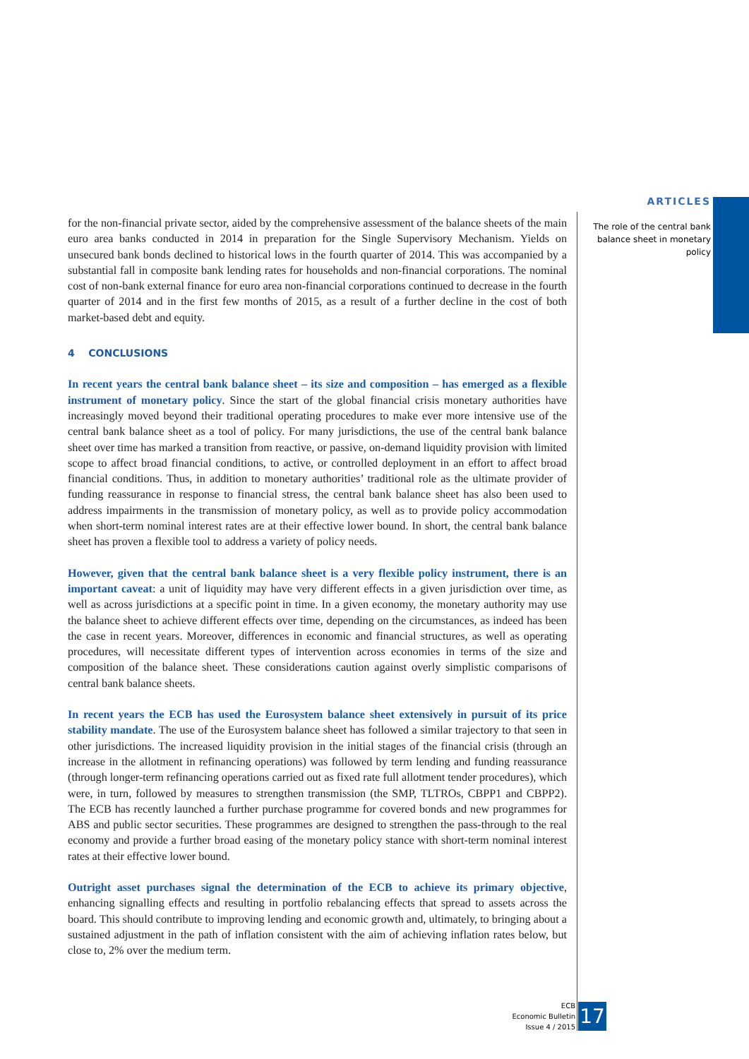ARTICLES
The role of the central bank balance sheet in monetary policy
for the non-financial private sector, aided by the comprehensive assessment of the balance sheets of the main euro area banks conducted in 2014 in preparation for the Single Supervisory Mechanism. Yields on unsecured bank bonds declined to historical lows in the fourth quarter of 2014. This was accompanied by a substantial fall in composite bank lending rates for households and non-financial corporations. The nominal cost of non-bank external finance for euro area non-financial corporations continued to decrease in the fourth quarter of 2014 and in the first few months of 2015, as a result of a further decline in the cost of both market-based debt and equity.
4 CONCLUSIONS
In recent years the central bank balance sheet – its size and composition – has emerged as a flexible instrument of monetary policy. Since the start of the global financial crisis monetary authorities have increasingly moved beyond their traditional operating procedures to make ever more intensive use of the central bank balance sheet as a tool of policy. For many jurisdictions, the use of the central bank balance sheet over time has marked a transition from reactive, or passive, on-demand liquidity provision with limited scope to affect broad financial conditions, to active, or controlled deployment in an effort to affect broad financial conditions. Thus, in addition to monetary authorities’ traditional role as the ultimate provider of funding reassurance in response to financial stress, the central bank balance sheet has also been used to address impairments in the transmission of monetary policy, as well as to provide policy accommodation when short-term nominal interest rates are at their effective lower bound. In short, the central bank balance sheet has proven a flexible tool to address a variety of policy needs.
However, given that the central bank balance sheet is a very flexible policy instrument, there is an important caveat: a unit of liquidity may have very different effects in a given jurisdiction over time, as well as across jurisdictions at a specific point in time. In a given economy, the monetary authority may use the balance sheet to achieve different effects over time, depending on the circumstances, as indeed has been the case in recent years. Moreover, differences in economic and financial structures, as well as operating procedures, will necessitate different types of intervention across economies in terms of the size and composition of the balance sheet. These considerations caution against overly simplistic comparisons of central bank balance sheets.
In recent years the ECB has used the Eurosystem balance sheet extensively in pursuit of its price stability mandate. The use of the Eurosystem balance sheet has followed a similar trajectory to that seen in other jurisdictions. The increased liquidity provision in the initial stages of the financial crisis (through an increase in the allotment in refinancing operations) was followed by term lending and funding reassurance (through longer-term refinancing operations carried out as fixed rate full allotment tender procedures), which were, in turn, followed by measures to strengthen transmission (the SMP, TLTROs, CBPP1 and CBPP2). The ECB has recently launched a further purchase programme for covered bonds and new programmes for ABS and public sector securities. These programmes are designed to strengthen the pass-through to the real economy and provide a further broad easing of the monetary policy stance with short-term nominal interest rates at their effective lower bound.
Outright asset purchases signal the determination of the ECB to achieve its primary objective, enhancing signalling effects and resulting in portfolio rebalancing effects that spread to assets across the board. This should contribute to improving lending and economic growth and, ultimately, to bringing about a sustained adjustment in the path of inflation consistent with the aim of achieving inflation rates below, but close to, 2% over the medium term.
ECB
Economic Bulletin
Issue 4 / 2015
17